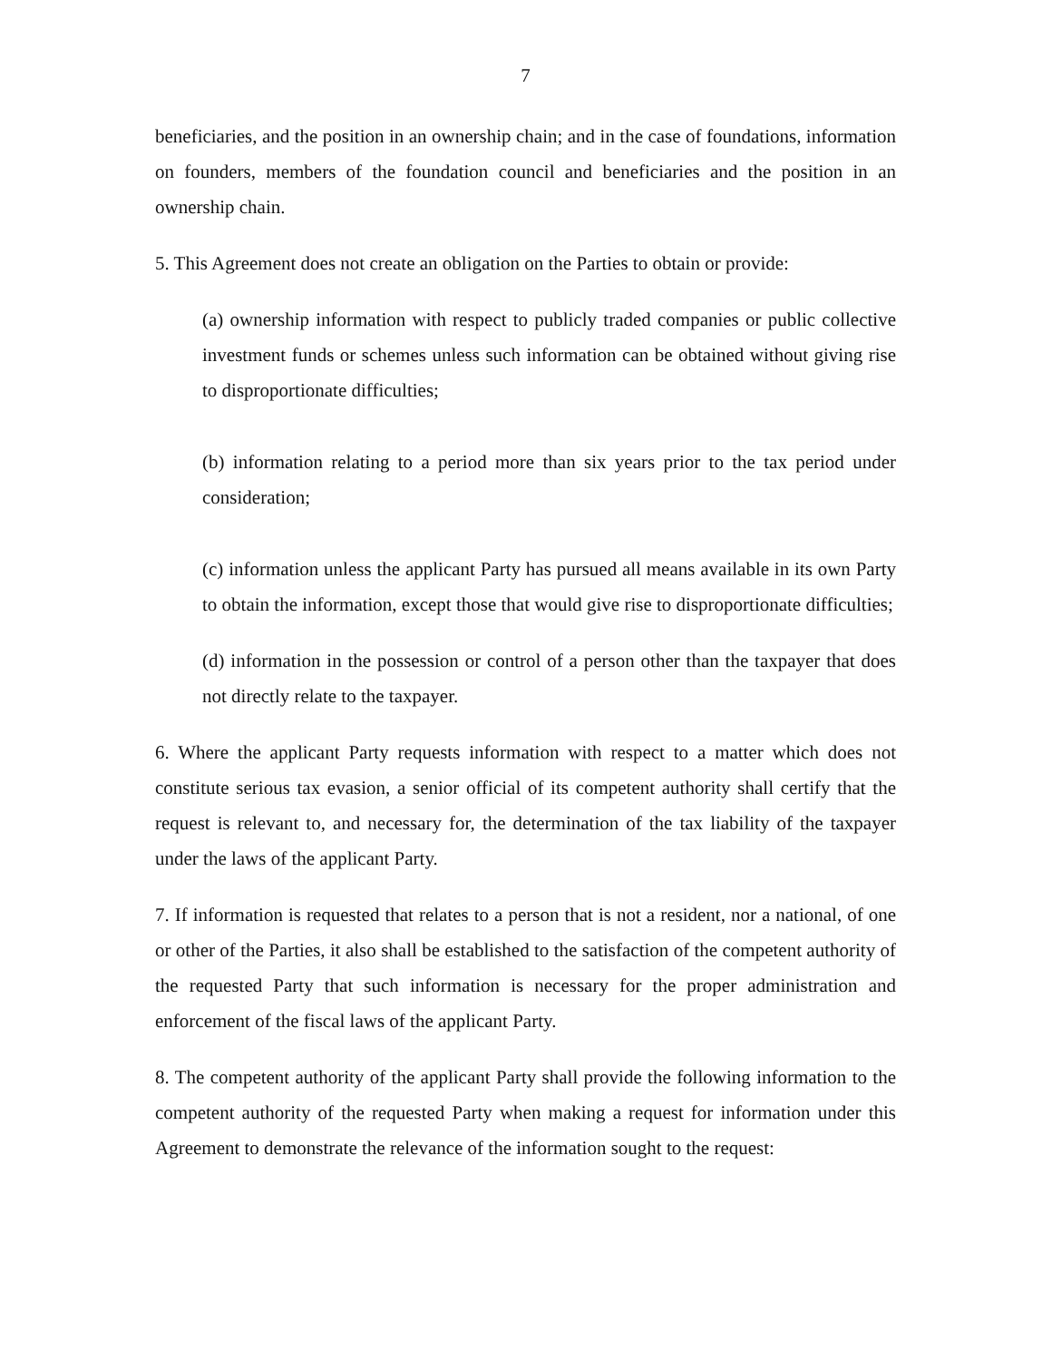7
beneficiaries, and the position in an ownership chain; and in the case of foundations, information on founders, members of the foundation council and beneficiaries and the position in an ownership chain.
5. This Agreement does not create an obligation on the Parties to obtain or provide:
(a) ownership information with respect to publicly traded companies or public collective investment funds or schemes unless such information can be obtained without giving rise to disproportionate difficulties;
(b) information relating to a period more than six years prior to the tax period under consideration;
(c) information unless the applicant Party has pursued all means available in its own Party to obtain the information, except those that would give rise to disproportionate difficulties;
(d) information in the possession or control of a person other than the taxpayer that does not directly relate to the taxpayer.
6. Where the applicant Party requests information with respect to a matter which does not constitute serious tax evasion, a senior official of its competent authority shall certify that the request is relevant to, and necessary for, the determination of the tax liability of the taxpayer under the laws of the applicant Party.
7. If information is requested that relates to a person that is not a resident, nor a national, of one or other of the Parties, it also shall be established to the satisfaction of the competent authority of the requested Party that such information is necessary for the proper administration and enforcement of the fiscal laws of the applicant Party.
8. The competent authority of the applicant Party shall provide the following information to the competent authority of the requested Party when making a request for information under this Agreement to demonstrate the relevance of the information sought to the request: